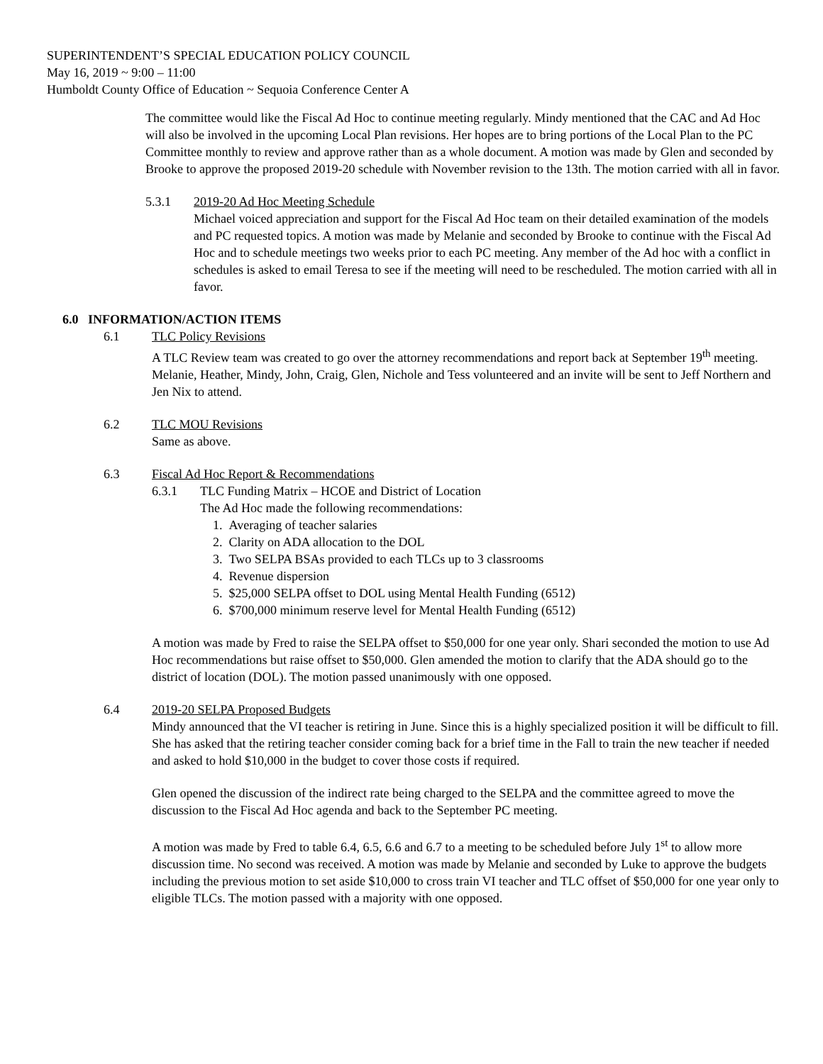SUPERINTENDENT’S SPECIAL EDUCATION POLICY COUNCIL
May 16, 2019 ~ 9:00 – 11:00
Humboldt County Office of Education ~ Sequoia Conference Center A
The committee would like the Fiscal Ad Hoc to continue meeting regularly. Mindy mentioned that the CAC and Ad Hoc will also be involved in the upcoming Local Plan revisions. Her hopes are to bring portions of the Local Plan to the PC Committee monthly to review and approve rather than as a whole document. A motion was made by Glen and seconded by Brooke to approve the proposed 2019-20 schedule with November revision to the 13th. The motion carried with all in favor.
5.3.1 2019-20 Ad Hoc Meeting Schedule
Michael voiced appreciation and support for the Fiscal Ad Hoc team on their detailed examination of the models and PC requested topics. A motion was made by Melanie and seconded by Brooke to continue with the Fiscal Ad Hoc and to schedule meetings two weeks prior to each PC meeting. Any member of the Ad hoc with a conflict in schedules is asked to email Teresa to see if the meeting will need to be rescheduled. The motion carried with all in favor.
6.0 INFORMATION/ACTION ITEMS
6.1 TLC Policy Revisions
A TLC Review team was created to go over the attorney recommendations and report back at September 19<sup>th</sup> meeting. Melanie, Heather, Mindy, John, Craig, Glen, Nichole and Tess volunteered and an invite will be sent to Jeff Northern and Jen Nix to attend.
6.2 TLC MOU Revisions
Same as above.
6.3 Fiscal Ad Hoc Report & Recommendations
6.3.1 TLC Funding Matrix – HCOE and District of Location
The Ad Hoc made the following recommendations:
1. Averaging of teacher salaries
2. Clarity on ADA allocation to the DOL
3. Two SELPA BSAs provided to each TLCs up to 3 classrooms
4. Revenue dispersion
5. $25,000 SELPA offset to DOL using Mental Health Funding (6512)
6. $700,000 minimum reserve level for Mental Health Funding (6512)
A motion was made by Fred to raise the SELPA offset to $50,000 for one year only. Shari seconded the motion to use Ad Hoc recommendations but raise offset to $50,000. Glen amended the motion to clarify that the ADA should go to the district of location (DOL). The motion passed unanimously with one opposed.
6.4 2019-20 SELPA Proposed Budgets
Mindy announced that the VI teacher is retiring in June. Since this is a highly specialized position it will be difficult to fill. She has asked that the retiring teacher consider coming back for a brief time in the Fall to train the new teacher if needed and asked to hold $10,000 in the budget to cover those costs if required.
Glen opened the discussion of the indirect rate being charged to the SELPA and the committee agreed to move the discussion to the Fiscal Ad Hoc agenda and back to the September PC meeting.
A motion was made by Fred to table 6.4, 6.5, 6.6 and 6.7 to a meeting to be scheduled before July 1<sup>st</sup> to allow more discussion time. No second was received. A motion was made by Melanie and seconded by Luke to approve the budgets including the previous motion to set aside $10,000 to cross train VI teacher and TLC offset of $50,000 for one year only to eligible TLCs. The motion passed with a majority with one opposed.